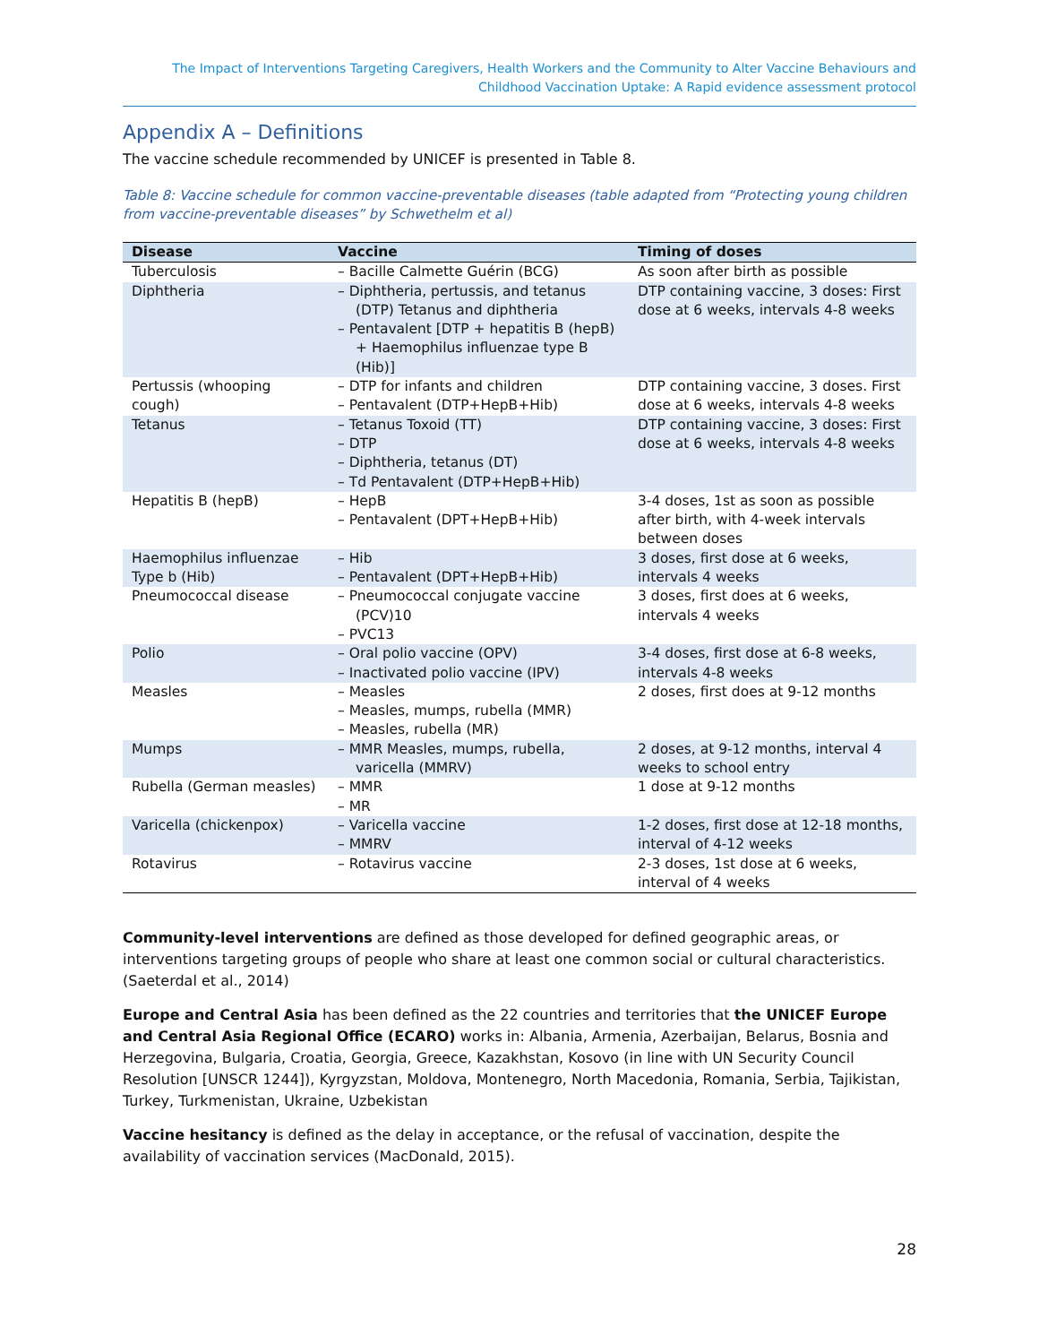The Impact of Interventions Targeting Caregivers, Health Workers and the Community to Alter Vaccine Behaviours and
Childhood Vaccination Uptake: A Rapid evidence assessment protocol
Appendix A – Definitions
The vaccine schedule recommended by UNICEF is presented in Table 8.
Table 8: Vaccine schedule for common vaccine-preventable diseases (table adapted from “Protecting young children from vaccine-preventable diseases” by Schwethelm et al)
| Disease | Vaccine | Timing of doses |
| --- | --- | --- |
| Tuberculosis | – Bacille Calmette Guérin (BCG) | As soon after birth as possible |
| Diphtheria | – Diphtheria, pertussis, and tetanus (DTP) Tetanus and diphtheria – Pentavalent [DTP + hepatitis B (hepB) + Haemophilus influenzae type B (Hib)] | DTP containing vaccine, 3 doses: First dose at 6 weeks, intervals 4-8 weeks |
| Pertussis (whooping cough) | – DTP for infants and children – Pentavalent (DTP+HepB+Hib) | DTP containing vaccine, 3 doses. First dose at 6 weeks, intervals 4-8 weeks |
| Tetanus | – Tetanus Toxoid (TT) – DTP – Diphtheria, tetanus (DT) – Td Pentavalent (DTP+HepB+Hib) | DTP containing vaccine, 3 doses: First dose at 6 weeks, intervals 4-8 weeks |
| Hepatitis B (hepB) | – HepB – Pentavalent (DPT+HepB+Hib) | 3-4 doses, 1st as soon as possible after birth, with 4-week intervals between doses |
| Haemophilus influenzae Type b (Hib) | – Hib – Pentavalent (DPT+HepB+Hib) | 3 doses, first dose at 6 weeks, intervals 4 weeks |
| Pneumococcal disease | – Pneumococcal conjugate vaccine (PCV)10 – PVC13 | 3 doses, first does at 6 weeks, intervals 4 weeks |
| Polio | – Oral polio vaccine (OPV) – Inactivated polio vaccine (IPV) | 3-4 doses, first dose at 6-8 weeks, intervals 4-8 weeks |
| Measles | – Measles – Measles, mumps, rubella (MMR) – Measles, rubella (MR) | 2 doses, first does at 9-12 months |
| Mumps | – MMR Measles, mumps, rubella, varicella (MMRV) | 2 doses, at 9-12 months, interval 4 weeks to school entry |
| Rubella (German measles) | – MMR – MR | 1 dose at 9-12 months |
| Varicella (chickenpox) | – Varicella vaccine – MMRV | 1-2 doses, first dose at 12-18 months, interval of 4-12 weeks |
| Rotavirus | – Rotavirus vaccine | 2-3 doses, 1st dose at 6 weeks, interval of 4 weeks |
Community-level interventions are defined as those developed for defined geographic areas, or interventions targeting groups of people who share at least one common social or cultural characteristics. (Saeterdal et al., 2014)
Europe and Central Asia has been defined as the 22 countries and territories that the UNICEF Europe and Central Asia Regional Office (ECARO) works in: Albania, Armenia, Azerbaijan, Belarus, Bosnia and Herzegovina, Bulgaria, Croatia, Georgia, Greece, Kazakhstan, Kosovo (in line with UN Security Council Resolution [UNSCR 1244]), Kyrgyzstan, Moldova, Montenegro, North Macedonia, Romania, Serbia, Tajikistan, Turkey, Turkmenistan, Ukraine, Uzbekistan
Vaccine hesitancy is defined as the delay in acceptance, or the refusal of vaccination, despite the availability of vaccination services (MacDonald, 2015).
28